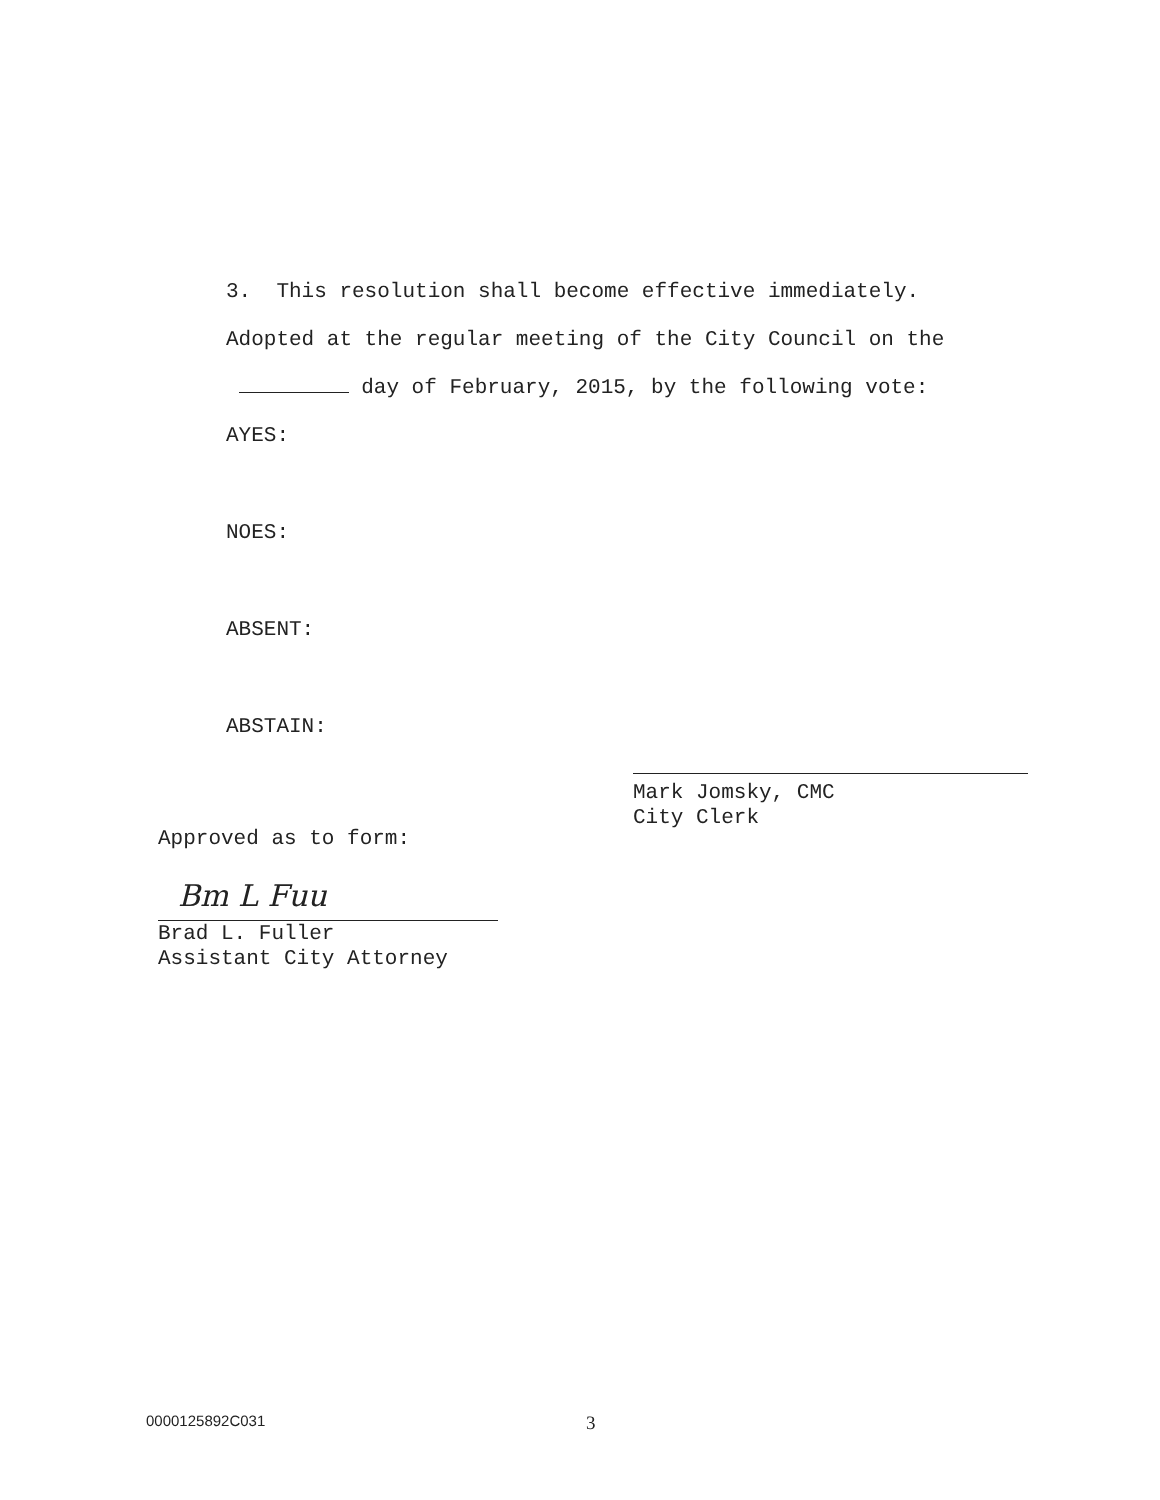3. This resolution shall become effective immediately.
Adopted at the regular meeting of the City Council on the
day of February, 2015, by the following vote:
AYES:
NOES:
ABSENT:
ABSTAIN:
Mark Jomsky, CMC
City Clerk
Approved as to form:
Bm L Fuu
Brad L. Fuller
Assistant City Attorney
0000125892C031 3